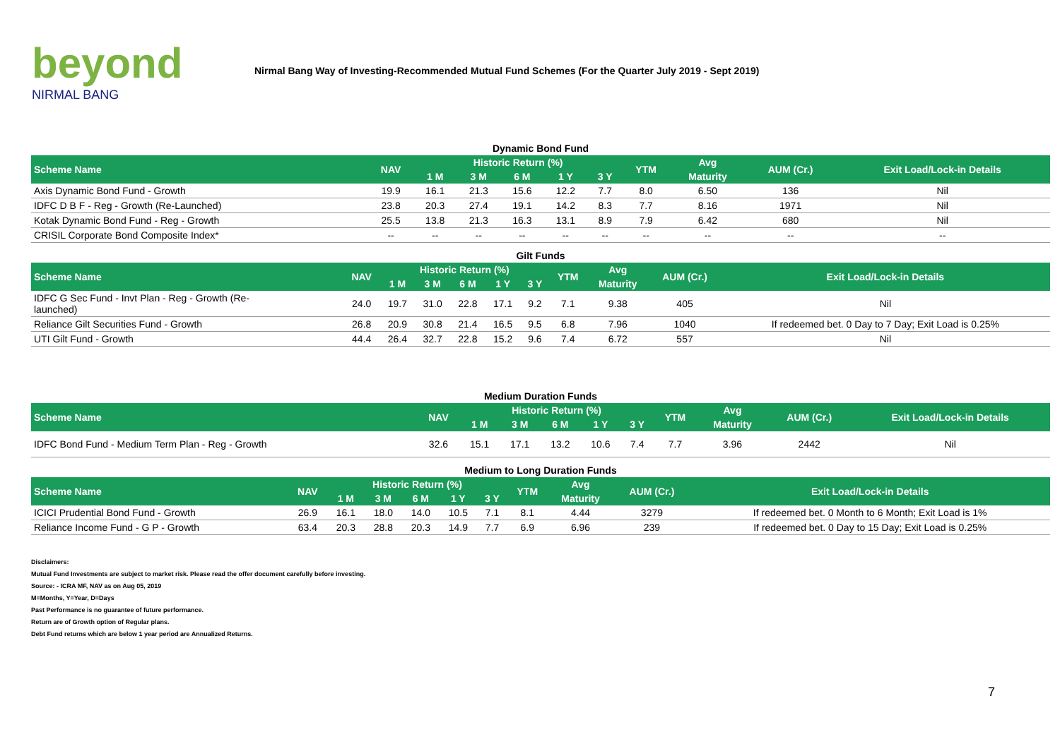beyond
NIRMAL BANG
Nirmal Bang Way of Investing-Recommended Mutual Fund Schemes (For the Quarter July 2019 - Sept 2019)
Dynamic Bond Fund
| Scheme Name | NAV | Historic Return (%) | | | | | YTM | Avg | AUM (Cr.) | Exit Load/Lock-in Details |
| --- | --- | --- | --- | --- | --- | --- | --- | --- | --- | --- |
| | | 1 M | 3 M | 6 M | 1 Y | 3 Y | | Maturity | | |
| Axis Dynamic Bond Fund - Growth | 19.9 | 16.1 | 21.3 | 15.6 | 12.2 | 7.7 | 8.0 | 6.50 | 136 | Nil |
| IDFC D B F - Reg - Growth (Re-Launched) | 23.8 | 20.3 | 27.4 | 19.1 | 14.2 | 8.3 | 7.7 | 8.16 | 1971 | Nil |
| Kotak Dynamic Bond Fund - Reg - Growth | 25.5 | 13.8 | 21.3 | 16.3 | 13.1 | 8.9 | 7.9 | 6.42 | 680 | Nil |
| CRISIL Corporate Bond Composite Index* | -- | -- | -- | -- | -- | -- | -- | -- | -- | -- |
Gilt Funds
| Scheme Name | NAV | Historic Return (%) | | | | | YTM | Avg | AUM (Cr.) | Exit Load/Lock-in Details |
| --- | --- | --- | --- | --- | --- | --- | --- | --- | --- | --- |
| | | 1 M | 3 M | 6 M | 1 Y | 3 Y | | Maturity | | |
| IDFC G Sec Fund - Invt Plan - Reg - Growth (Re- launched) | 24.0 | 19.7 | 31.0 | 22.8 | 17.1 | 9.2 | 7.1 | 9.38 | 405 | Nil |
| Reliance Gilt Securities Fund - Growth | 26.8 | 20.9 | 30.8 | 21.4 | 16.5 | 9.5 | 6.8 | 7.96 | 1040 | If redeemed bet. 0 Day to 7 Day; Exit Load is 0.25% |
| UTI Gilt Fund - Growth | 44.4 | 26.4 | 32.7 | 22.8 | 15.2 | 9.6 | 7.4 | 6.72 | 557 | Nil |
Medium Duration Funds
| Scheme Name | NAV | Historic Return (%) | | | | | YTM | Avg | AUM (Cr.) | Exit Load/Lock-in Details |
| --- | --- | --- | --- | --- | --- | --- | --- | --- | --- | --- |
| | | 1 M | 3 M | 6 M | 1 Y | 3 Y | | Maturity | | |
| IDFC Bond Fund - Medium Term Plan - Reg - Growth | 32.6 | 15.1 | 17.1 | 13.2 | 10.6 | 7.4 | 7.7 | 3.96 | 2442 | Nil |
Medium to Long Duration Funds
| Scheme Name | NAV | Historic Return (%) | | | | | YTM | Avg | AUM (Cr.) | Exit Load/Lock-in Details |
| --- | --- | --- | --- | --- | --- | --- | --- | --- | --- | --- |
| | | 1 M | 3 M | 6 M | 1 Y | 3 Y | | Maturity | | |
| ICICI Prudential Bond Fund - Growth | 26.9 | 16.1 | 18.0 | 14.0 | 10.5 | 7.1 | 8.1 | 4.44 | 3279 | If redeemed bet. 0 Month to 6 Month; Exit Load is 1% |
| Reliance Income Fund - G P - Growth | 63.4 | 20.3 | 28.8 | 20.3 | 14.9 | 7.7 | 6.9 | 6.96 | 239 | If redeemed bet. 0 Day to 15 Day; Exit Load is 0.25% |
Disclaimers:
Mutual Fund Investments are subject to market risk. Please read the offer document carefully before investing.
Source: - ICRA MF, NAV as on Aug 05, 2019
M=Months, Y=Year, D=Days
Past Performance is no guarantee of future performance.
Return are of Growth option of Regular plans.
Debt Fund returns which are below 1 year period are Annualized Returns.
7